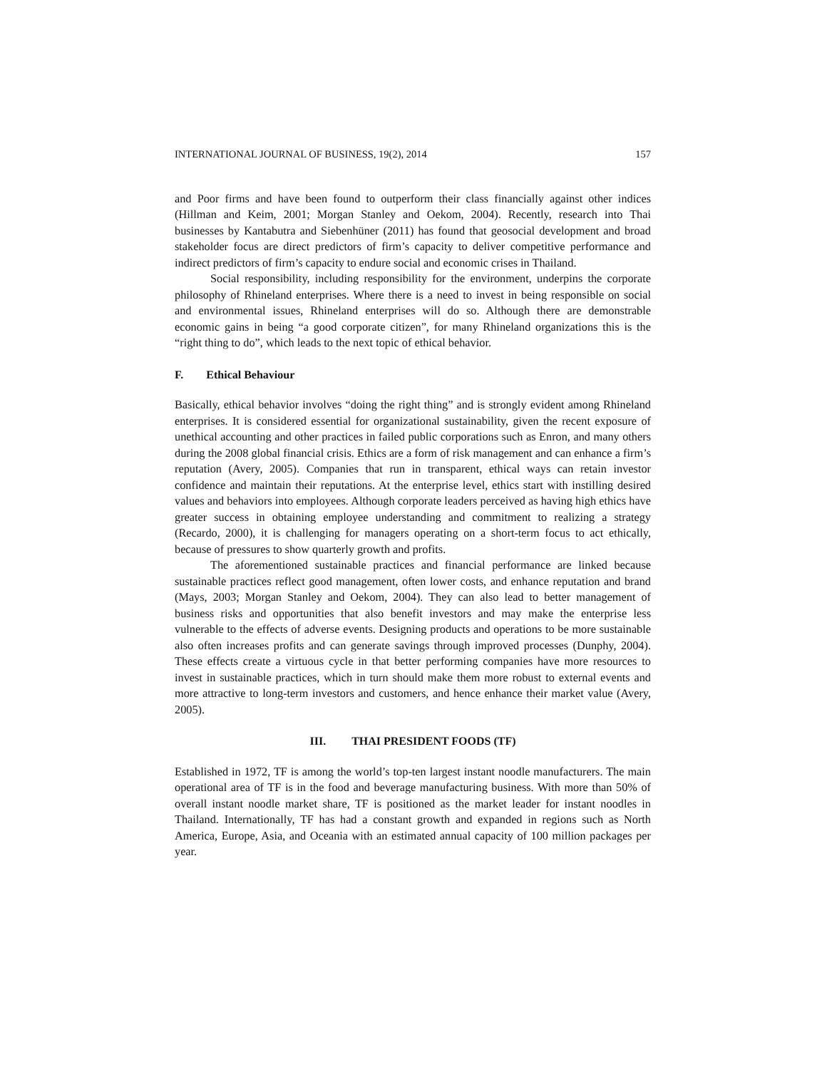INTERNATIONAL JOURNAL OF BUSINESS, 19(2), 2014 157
and Poor firms and have been found to outperform their class financially against other indices (Hillman and Keim, 2001; Morgan Stanley and Oekom, 2004). Recently, research into Thai businesses by Kantabutra and Siebenhüner (2011) has found that geosocial development and broad stakeholder focus are direct predictors of firm’s capacity to deliver competitive performance and indirect predictors of firm’s capacity to endure social and economic crises in Thailand.
Social responsibility, including responsibility for the environment, underpins the corporate philosophy of Rhineland enterprises. Where there is a need to invest in being responsible on social and environmental issues, Rhineland enterprises will do so. Although there are demonstrable economic gains in being “a good corporate citizen”, for many Rhineland organizations this is the “right thing to do”, which leads to the next topic of ethical behavior.
F. Ethical Behaviour
Basically, ethical behavior involves “doing the right thing” and is strongly evident among Rhineland enterprises. It is considered essential for organizational sustainability, given the recent exposure of unethical accounting and other practices in failed public corporations such as Enron, and many others during the 2008 global financial crisis. Ethics are a form of risk management and can enhance a firm’s reputation (Avery, 2005). Companies that run in transparent, ethical ways can retain investor confidence and maintain their reputations. At the enterprise level, ethics start with instilling desired values and behaviors into employees. Although corporate leaders perceived as having high ethics have greater success in obtaining employee understanding and commitment to realizing a strategy (Recardo, 2000), it is challenging for managers operating on a short-term focus to act ethically, because of pressures to show quarterly growth and profits.
The aforementioned sustainable practices and financial performance are linked because sustainable practices reflect good management, often lower costs, and enhance reputation and brand (Mays, 2003; Morgan Stanley and Oekom, 2004). They can also lead to better management of business risks and opportunities that also benefit investors and may make the enterprise less vulnerable to the effects of adverse events. Designing products and operations to be more sustainable also often increases profits and can generate savings through improved processes (Dunphy, 2004). These effects create a virtuous cycle in that better performing companies have more resources to invest in sustainable practices, which in turn should make them more robust to external events and more attractive to long-term investors and customers, and hence enhance their market value (Avery, 2005).
III. THAI PRESIDENT FOODS (TF)
Established in 1972, TF is among the world’s top-ten largest instant noodle manufacturers. The main operational area of TF is in the food and beverage manufacturing business. With more than 50% of overall instant noodle market share, TF is positioned as the market leader for instant noodles in Thailand. Internationally, TF has had a constant growth and expanded in regions such as North America, Europe, Asia, and Oceania with an estimated annual capacity of 100 million packages per year.